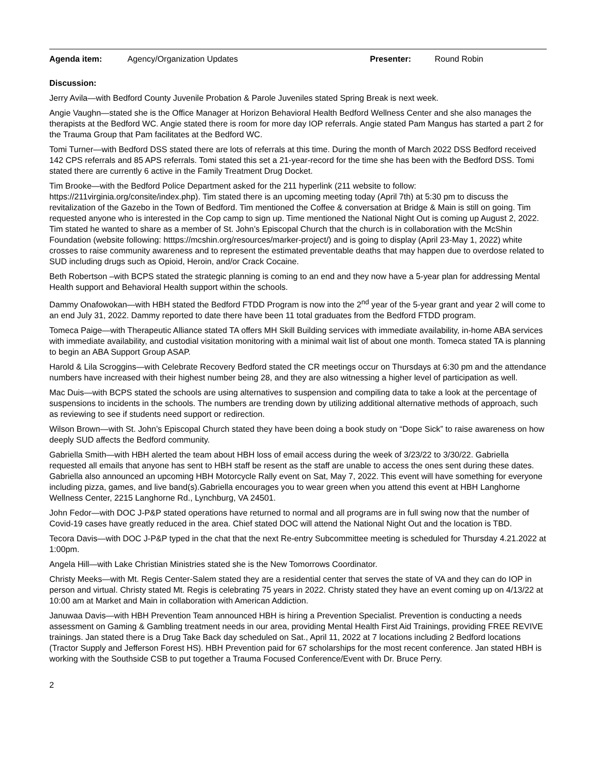Agenda item: Agency/Organization Updates Presenter: Round Robin
Discussion:
Jerry Avila—with Bedford County Juvenile Probation & Parole Juveniles stated Spring Break is next week.
Angie Vaughn—stated she is the Office Manager at Horizon Behavioral Health Bedford Wellness Center and she also manages the therapists at the Bedford WC. Angie stated there is room for more day IOP referrals. Angie stated Pam Mangus has started a part 2 for the Trauma Group that Pam facilitates at the Bedford WC.
Tomi Turner—with Bedford DSS stated there are lots of referrals at this time. During the month of March 2022 DSS Bedford received 142 CPS referrals and 85 APS referrals. Tomi stated this set a 21-year-record for the time she has been with the Bedford DSS. Tomi stated there are currently 6 active in the Family Treatment Drug Docket.
Tim Brooke—with the Bedford Police Department asked for the 211 hyperlink (211 website to follow: https://211virginia.org/consite/index.php). Tim stated there is an upcoming meeting today (April 7th) at 5:30 pm to discuss the revitalization of the Gazebo in the Town of Bedford. Tim mentioned the Coffee & conversation at Bridge & Main is still on going. Tim requested anyone who is interested in the Cop camp to sign up. Time mentioned the National Night Out is coming up August 2, 2022. Tim stated he wanted to share as a member of St. John’s Episcopal Church that the church is in collaboration with the McShin Foundation (website following: htttps://mcshin.org/resources/marker-project/) and is going to display (April 23-May 1, 2022) white crosses to raise community awareness and to represent the estimated preventable deaths that may happen due to overdose related to SUD including drugs such as Opioid, Heroin, and/or Crack Cocaine.
Beth Robertson –with BCPS stated the strategic planning is coming to an end and they now have a 5-year plan for addressing Mental Health support and Behavioral Health support within the schools.
Dammy Onafowokan—with HBH stated the Bedford FTDD Program is now into the 2<sup>nd</sup> year of the 5-year grant and year 2 will come to an end July 31, 2022. Dammy reported to date there have been 11 total graduates from the Bedford FTDD program.
Tomeca Paige—with Therapeutic Alliance stated TA offers MH Skill Building services with immediate availability, in-home ABA services with immediate availability, and custodial visitation monitoring with a minimal wait list of about one month. Tomeca stated TA is planning to begin an ABA Support Group ASAP.
Harold & Lila Scroggins—with Celebrate Recovery Bedford stated the CR meetings occur on Thursdays at 6:30 pm and the attendance numbers have increased with their highest number being 28, and they are also witnessing a higher level of participation as well.
Mac Duis—with BCPS stated the schools are using alternatives to suspension and compiling data to take a look at the percentage of suspensions to incidents in the schools. The numbers are trending down by utilizing additional alternative methods of approach, such as reviewing to see if students need support or redirection.
Wilson Brown—with St. John’s Episcopal Church stated they have been doing a book study on “Dope Sick” to raise awareness on how deeply SUD affects the Bedford community.
Gabriella Smith—with HBH alerted the team about HBH loss of email access during the week of 3/23/22 to 3/30/22. Gabriella requested all emails that anyone has sent to HBH staff be resent as the staff are unable to access the ones sent during these dates. Gabriella also announced an upcoming HBH Motorcycle Rally event on Sat, May 7, 2022. This event will have something for everyone including pizza, games, and live band(s).Gabriella encourages you to wear green when you attend this event at HBH Langhorne Wellness Center, 2215 Langhorne Rd., Lynchburg, VA 24501.
John Fedor—with DOC J-P&P stated operations have returned to normal and all programs are in full swing now that the number of Covid-19 cases have greatly reduced in the area. Chief stated DOC will attend the National Night Out and the location is TBD.
Tecora Davis—with DOC J-P&P typed in the chat that the next Re-entry Subcommittee meeting is scheduled for Thursday 4.21.2022 at 1:00pm.
Angela Hill—with Lake Christian Ministries stated she is the New Tomorrows Coordinator.
Christy Meeks—with Mt. Regis Center-Salem stated they are a residential center that serves the state of VA and they can do IOP in person and virtual. Christy stated Mt. Regis is celebrating 75 years in 2022. Christy stated they have an event coming up on 4/13/22 at 10:00 am at Market and Main in collaboration with American Addiction.
Januwaa Davis—with HBH Prevention Team announced HBH is hiring a Prevention Specialist. Prevention is conducting a needs assessment on Gaming & Gambling treatment needs in our area, providing Mental Health First Aid Trainings, providing FREE REVIVE trainings. Jan stated there is a Drug Take Back day scheduled on Sat., April 11, 2022 at 7 locations including 2 Bedford locations (Tractor Supply and Jefferson Forest HS). HBH Prevention paid for 67 scholarships for the most recent conference. Jan stated HBH is working with the Southside CSB to put together a Trauma Focused Conference/Event with Dr. Bruce Perry.
2